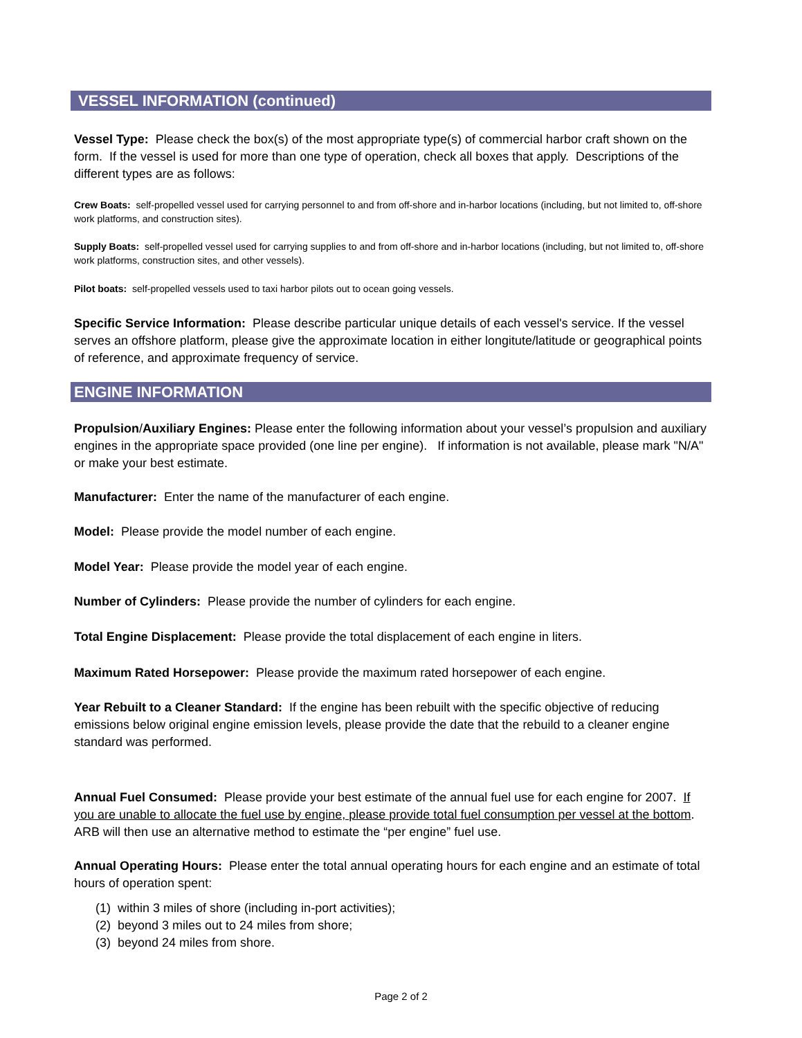VESSEL INFORMATION (continued)
Vessel Type: Please check the box(s) of the most appropriate type(s) of commercial harbor craft shown on the form. If the vessel is used for more than one type of operation, check all boxes that apply. Descriptions of the different types are as follows:
Crew Boats: self-propelled vessel used for carrying personnel to and from off-shore and in-harbor locations (including, but not limited to, off-shore work platforms, and construction sites).
Supply Boats: self-propelled vessel used for carrying supplies to and from off-shore and in-harbor locations (including, but not limited to, off-shore work platforms, construction sites, and other vessels).
Pilot boats: self-propelled vessels used to taxi harbor pilots out to ocean going vessels.
Specific Service Information: Please describe particular unique details of each vessel's service. If the vessel serves an offshore platform, please give the approximate location in either longitute/latitude or geographical points of reference, and approximate frequency of service.
ENGINE INFORMATION
Propulsion/Auxiliary Engines: Please enter the following information about your vessel’s propulsion and auxiliary engines in the appropriate space provided (one line per engine). If information is not available, please mark "N/A" or make your best estimate.
Manufacturer: Enter the name of the manufacturer of each engine.
Model: Please provide the model number of each engine.
Model Year: Please provide the model year of each engine.
Number of Cylinders: Please provide the number of cylinders for each engine.
Total Engine Displacement: Please provide the total displacement of each engine in liters.
Maximum Rated Horsepower: Please provide the maximum rated horsepower of each engine.
Year Rebuilt to a Cleaner Standard: If the engine has been rebuilt with the specific objective of reducing emissions below original engine emission levels, please provide the date that the rebuild to a cleaner engine standard was performed.
Annual Fuel Consumed: Please provide your best estimate of the annual fuel use for each engine for 2007. If you are unable to allocate the fuel use by engine, please provide total fuel consumption per vessel at the bottom. ARB will then use an alternative method to estimate the “per engine” fuel use.
Annual Operating Hours: Please enter the total annual operating hours for each engine and an estimate of total hours of operation spent:
(1) within 3 miles of shore (including in-port activities);
(2) beyond 3 miles out to 24 miles from shore;
(3) beyond 24 miles from shore.
Page 2 of 2